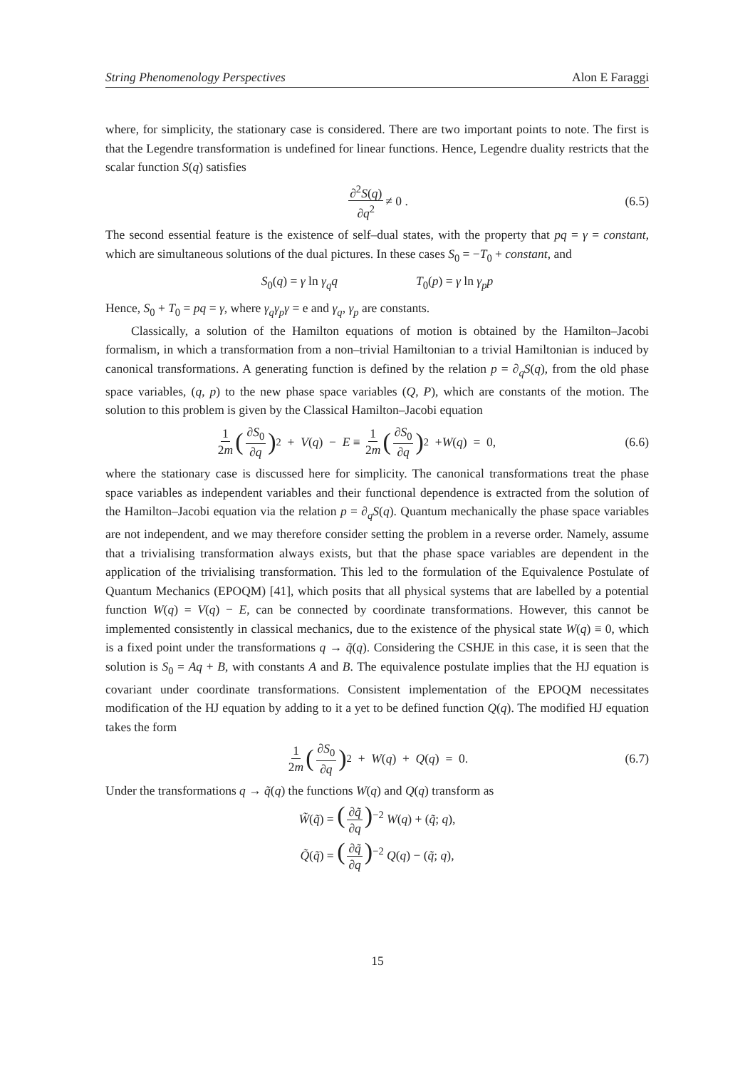String Phenomenology Perspectives Alon E Faraggi
where, for simplicity, the stationary case is considered. There are two important points to note. The first is that the Legendre transformation is undefined for linear functions. Hence, Legendre duality restricts that the scalar function S(q) satisfies
∂<sup>2</sup>S(q) ∂q<sup>2</sup> ≠ 0 . (6.5)
The second essential feature is the existence of self–dual states, with the property that pq = γ = constant, which are simultaneous solutions of the dual pictures. In these cases S<sub>0</sub> = −T<sub>0</sub> + constant, and
S<sub>0</sub>(q) = γ ln γ<sub>q</sub>q T<sub>0</sub>(p) = γ ln γ<sub>p</sub>p
Hence, S<sub>0</sub> + T<sub>0</sub> = pq = γ, where γ<sub>q</sub>γ<sub>p</sub>γ = e and γ<sub>q</sub>, γ<sub>p</sub> are constants.
Classically, a solution of the Hamilton equations of motion is obtained by the Hamilton–Jacobi formalism, in which a transformation from a non–trivial Hamiltonian to a trivial Hamiltonian is induced by canonical transformations. A generating function is defined by the relation p = ∂<sub>q</sub>S(q), from the old phase space variables, (q, p) to the new phase space variables (Q, P), which are constants of the motion. The solution to this problem is given by the Classical Hamilton–Jacobi equation
1 2m (∂S<sub>0</sub> ∂q)<sup>2</sup> + V (q) − E ≡ 1 2m (∂S<sub>0</sub> ∂q)<sup>2</sup> + W (q) = 0, (6.6)
where the stationary case is discussed here for simplicity. The canonical transformations treat the phase space variables as independent variables and their functional dependence is extracted from the solution of the Hamilton–Jacobi equation via the relation p = ∂<sub>q</sub>S(q). Quantum mechanically the phase space variables are not independent, and we may therefore consider setting the problem in a reverse order. Namely, assume that a trivialising transformation always exists, but that the phase space variables are dependent in the application of the trivialising transformation. This led to the formulation of the Equivalence Postulate of Quantum Mechanics (EPOQM) [41], which posits that all physical systems that are labelled by a potential function W(q) = V(q) − E, can be connected by coordinate transformations. However, this cannot be implemented consistently in classical mechanics, due to the existence of the physical state W(q) ≡ 0, which is a fixed point under the transformations q → q̃(q). Considering the CSHJE in this case, it is seen that the solution is S<sub>0</sub> = Aq + B, with constants A and B. The equivalence postulate implies that the HJ equation is covariant under coordinate transformations. Consistent implementation of the EPOQM necessitates modification of the HJ equation by adding to it a yet to be defined function Q(q). The modified HJ equation takes the form
1 2m (∂S<sub>0</sub> ∂q)<sup>2</sup> + W (q) + Q (q) = 0. (6.7)
Under the transformations q → q̃(q) the functions W(q) and Q(q) transform as
W̃(q̃) = (∂q̃ ∂q)<sup>−2</sup> W(q) + (q̃; q),
Q̃(q̃) = (∂q̃ ∂q)<sup>−2</sup> Q(q) − (q̃; q),
15